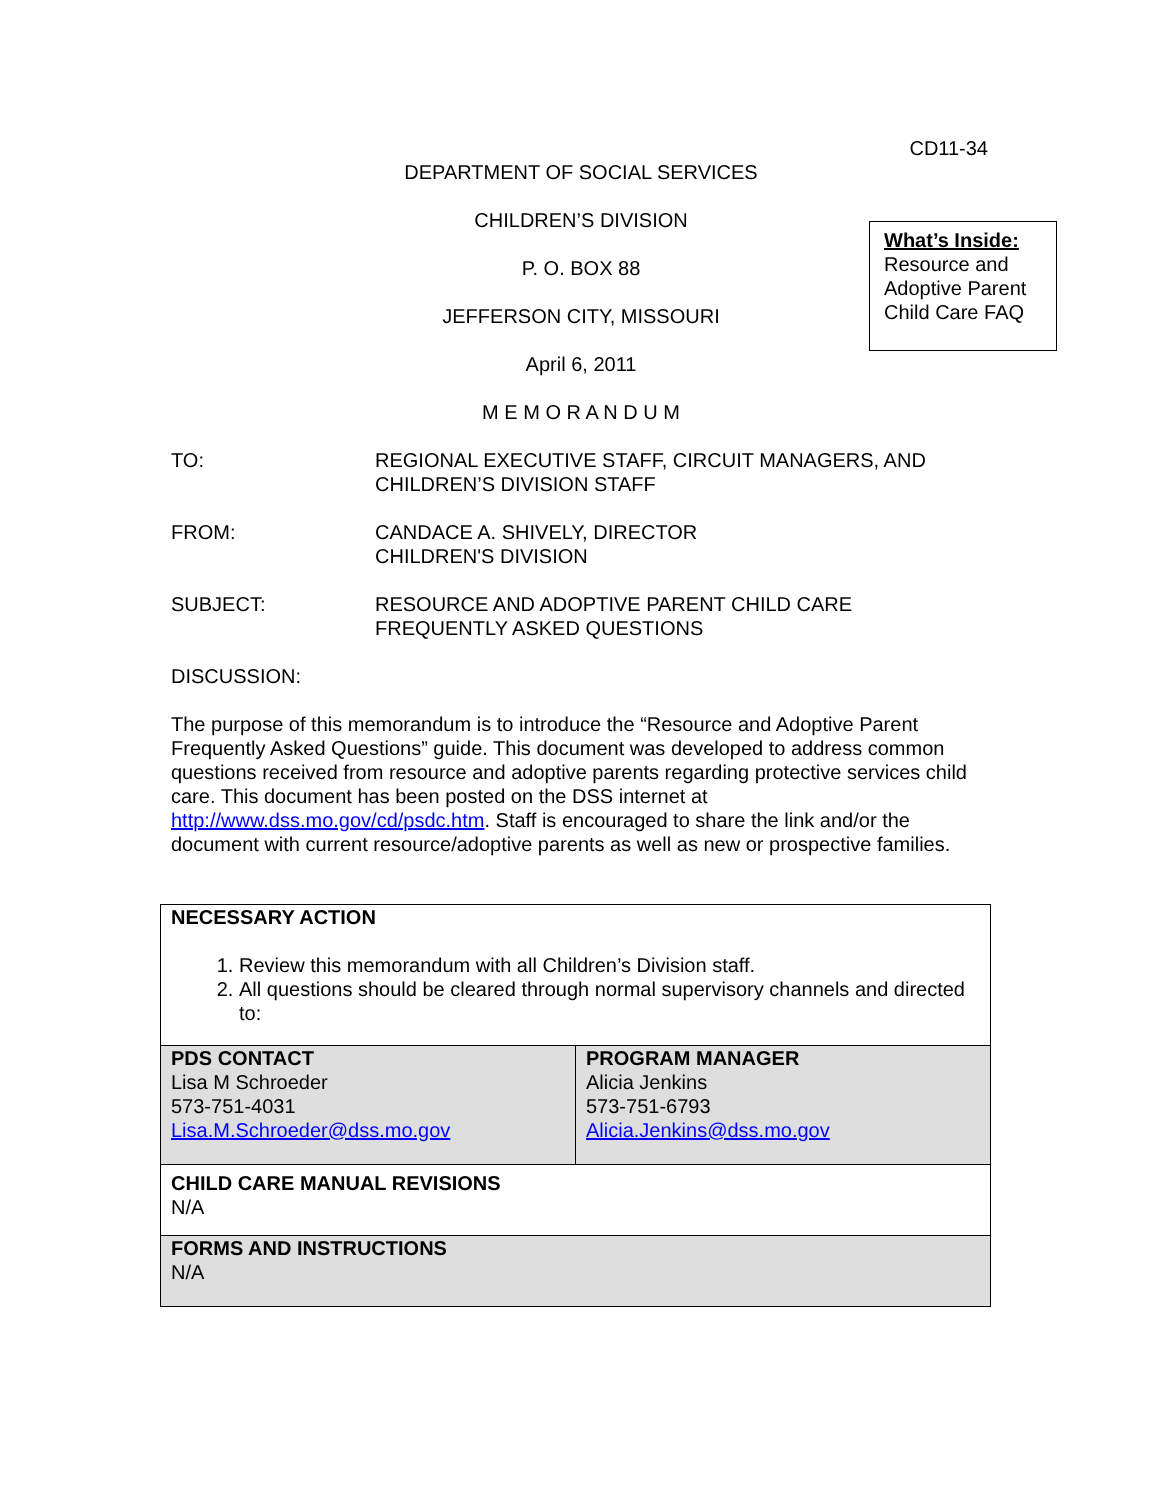CD11-34
DEPARTMENT OF SOCIAL SERVICES
CHILDREN’S DIVISION
P. O. BOX 88
JEFFERSON CITY, MISSOURI
April 6, 2011
M E M O R A N D U M
What’s Inside:
Resource and Adoptive Parent Child Care FAQ
TO: REGIONAL EXECUTIVE STAFF, CIRCUIT MANAGERS, AND
CHILDREN’S DIVISION STAFF
FROM: CANDACE A. SHIVELY, DIRECTOR
CHILDREN'S DIVISION
SUBJECT: RESOURCE AND ADOPTIVE PARENT CHILD CARE
FREQUENTLY ASKED QUESTIONS
DISCUSSION:
The purpose of this memorandum is to introduce the “Resource and Adoptive Parent Frequently Asked Questions” guide. This document was developed to address common questions received from resource and adoptive parents regarding protective services child care. This document has been posted on the DSS internet at http://www.dss.mo.gov/cd/psdc.htm. Staff is encouraged to share the link and/or the document with current resource/adoptive parents as well as new or prospective families.
| NECESSARY ACTION 1. Review this memorandum with all Children’s Division staff. 2. All questions should be cleared through normal supervisory channels and directed to: | |
| PDS CONTACT Lisa M Schroeder 573-751-4031 Lisa.M.Schroeder@dss.mo.gov | PROGRAM MANAGER Alicia Jenkins 573-751-6793 Alicia.Jenkins@dss.mo.gov |
| CHILD CARE MANUAL REVISIONS N/A | |
| FORMS AND INSTRUCTIONS N/A | |